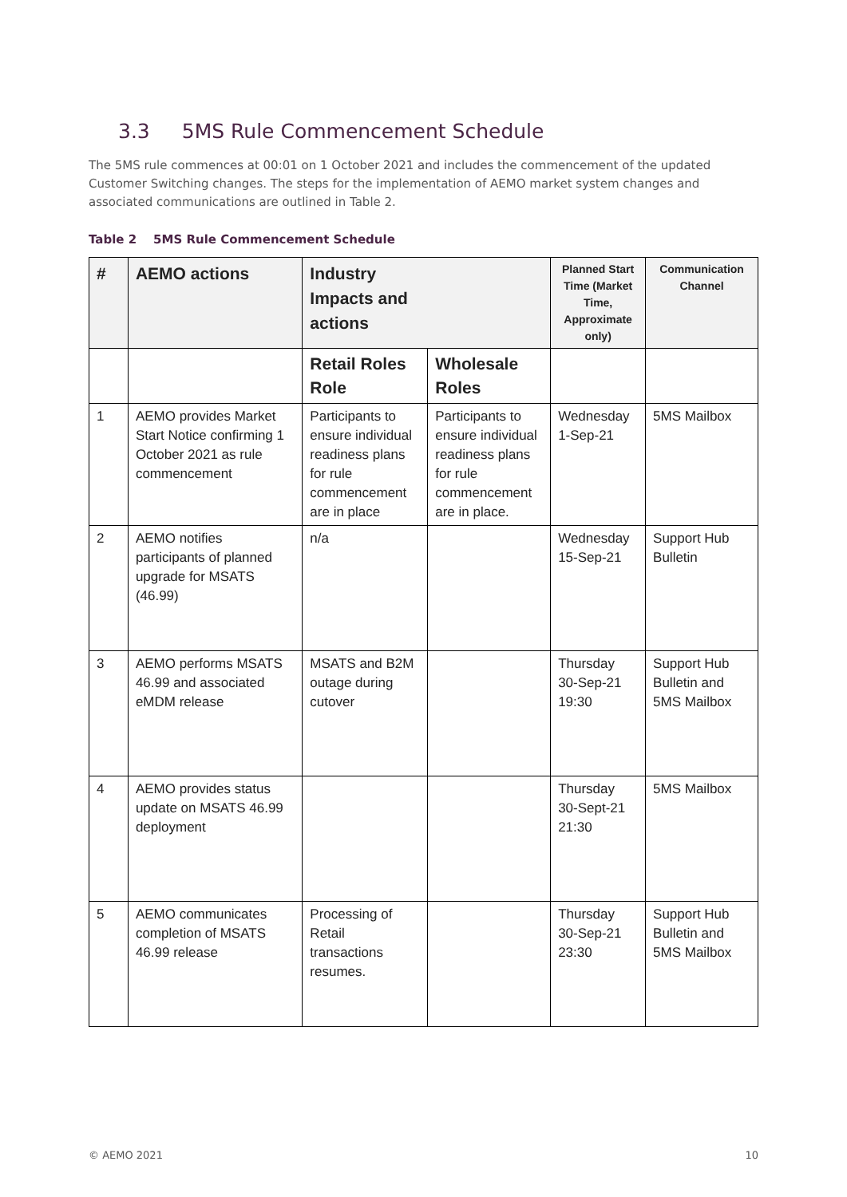3.3 5MS Rule Commencement Schedule
The 5MS rule commences at 00:01 on 1 October 2021 and includes the commencement of the updated Customer Switching changes. The steps for the implementation of AEMO market system changes and associated communications are outlined in Table 2.
Table 2 5MS Rule Commencement Schedule
| # | AEMO actions | Industry Impacts and actions | | Planned Start Time (Market Time, Approximate only) | Communication Channel |
| --- | --- | --- | --- | --- | --- |
| | | Retail Roles Role | Wholesale Roles | | |
| 1 | AEMO provides Market Start Notice confirming 1 October 2021 as rule commencement | Participants to ensure individual readiness plans for rule commencement are in place | Participants to ensure individual readiness plans for rule commencement are in place. | Wednesday 1-Sep-21 | 5MS Mailbox |
| 2 | AEMO notifies participants of planned upgrade for MSATS (46.99) | n/a | | Wednesday 15-Sep-21 | Support Hub Bulletin |
| 3 | AEMO performs MSATS 46.99 and associated eMDM release | MSATS and B2M outage during cutover | | Thursday 30-Sep-21 19:30 | Support Hub Bulletin and 5MS Mailbox |
| 4 | AEMO provides status update on MSATS 46.99 deployment | | | Thursday 30-Sept-21 21:30 | 5MS Mailbox |
| 5 | AEMO communicates completion of MSATS 46.99 release | Processing of Retail transactions resumes. | | Thursday 30-Sep-21 23:30 | Support Hub Bulletin and 5MS Mailbox |
© AEMO 2021 10